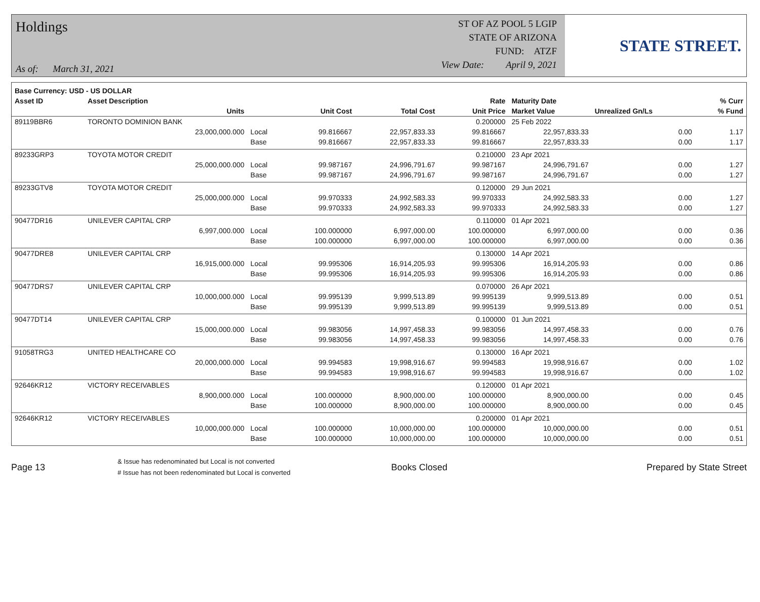Holdings
As of: March 31, 2021
ST OF AZ POOL 5 LGIP
STATE OF ARIZONA
FUND: ATZF
View Date: April 9, 2021
STATE STREET.
| Base Currency: USD - US DOLLAR | | | | | | | | |
| --- | --- | --- | --- | --- | --- | --- | --- | --- |
| Asset ID | Asset Description | | | | Rate | Maturity Date | | % Curr |
| | Units | | Unit Cost | Total Cost | Unit Price | Market Value | Unrealized Gn/Ls | % Fund |
| 89119BBR6 | TORONTO DOMINION BANK | | | | 0.200000 | 25 Feb 2022 | | |
| | 23,000,000.000 | Local | 99.816667 | 22,957,833.33 | 99.816667 | 22,957,833.33 | 0.00 | 1.17 |
| | | Base | 99.816667 | 22,957,833.33 | 99.816667 | 22,957,833.33 | 0.00 | 1.17 |
| 89233GRP3 | TOYOTA MOTOR CREDIT | | | | 0.210000 | 23 Apr 2021 | | |
| | 25,000,000.000 | Local | 99.987167 | 24,996,791.67 | 99.987167 | 24,996,791.67 | 0.00 | 1.27 |
| | | Base | 99.987167 | 24,996,791.67 | 99.987167 | 24,996,791.67 | 0.00 | 1.27 |
| 89233GTV8 | TOYOTA MOTOR CREDIT | | | | 0.120000 | 29 Jun 2021 | | |
| | 25,000,000.000 | Local | 99.970333 | 24,992,583.33 | 99.970333 | 24,992,583.33 | 0.00 | 1.27 |
| | | Base | 99.970333 | 24,992,583.33 | 99.970333 | 24,992,583.33 | 0.00 | 1.27 |
| 90477DR16 | UNILEVER CAPITAL CRP | | | | 0.110000 | 01 Apr 2021 | | |
| | 6,997,000.000 | Local | 100.000000 | 6,997,000.00 | 100.000000 | 6,997,000.00 | 0.00 | 0.36 |
| | | Base | 100.000000 | 6,997,000.00 | 100.000000 | 6,997,000.00 | 0.00 | 0.36 |
| 90477DRE8 | UNILEVER CAPITAL CRP | | | | 0.130000 | 14 Apr 2021 | | |
| | 16,915,000.000 | Local | 99.995306 | 16,914,205.93 | 99.995306 | 16,914,205.93 | 0.00 | 0.86 |
| | | Base | 99.995306 | 16,914,205.93 | 99.995306 | 16,914,205.93 | 0.00 | 0.86 |
| 90477DRS7 | UNILEVER CAPITAL CRP | | | | 0.070000 | 26 Apr 2021 | | |
| | 10,000,000.000 | Local | 99.995139 | 9,999,513.89 | 99.995139 | 9,999,513.89 | 0.00 | 0.51 |
| | | Base | 99.995139 | 9,999,513.89 | 99.995139 | 9,999,513.89 | 0.00 | 0.51 |
| 90477DT14 | UNILEVER CAPITAL CRP | | | | 0.100000 | 01 Jun 2021 | | |
| | 15,000,000.000 | Local | 99.983056 | 14,997,458.33 | 99.983056 | 14,997,458.33 | 0.00 | 0.76 |
| | | Base | 99.983056 | 14,997,458.33 | 99.983056 | 14,997,458.33 | 0.00 | 0.76 |
| 91058TRG3 | UNITED HEALTHCARE CO | | | | 0.130000 | 16 Apr 2021 | | |
| | 20,000,000.000 | Local | 99.994583 | 19,998,916.67 | 99.994583 | 19,998,916.67 | 0.00 | 1.02 |
| | | Base | 99.994583 | 19,998,916.67 | 99.994583 | 19,998,916.67 | 0.00 | 1.02 |
| 92646KR12 | VICTORY RECEIVABLES | | | | 0.120000 | 01 Apr 2021 | | |
| | 8,900,000.000 | Local | 100.000000 | 8,900,000.00 | 100.000000 | 8,900,000.00 | 0.00 | 0.45 |
| | | Base | 100.000000 | 8,900,000.00 | 100.000000 | 8,900,000.00 | 0.00 | 0.45 |
| 92646KR12 | VICTORY RECEIVABLES | | | | 0.200000 | 01 Apr 2021 | | |
| | 10,000,000.000 | Local | 100.000000 | 10,000,000.00 | 100.000000 | 10,000,000.00 | 0.00 | 0.51 |
| | | Base | 100.000000 | 10,000,000.00 | 100.000000 | 10,000,000.00 | 0.00 | 0.51 |
Page 13
& Issue has redenominated but Local is not converted
# Issue has not been redenominated but Local is converted
Books Closed Prepared by State Street